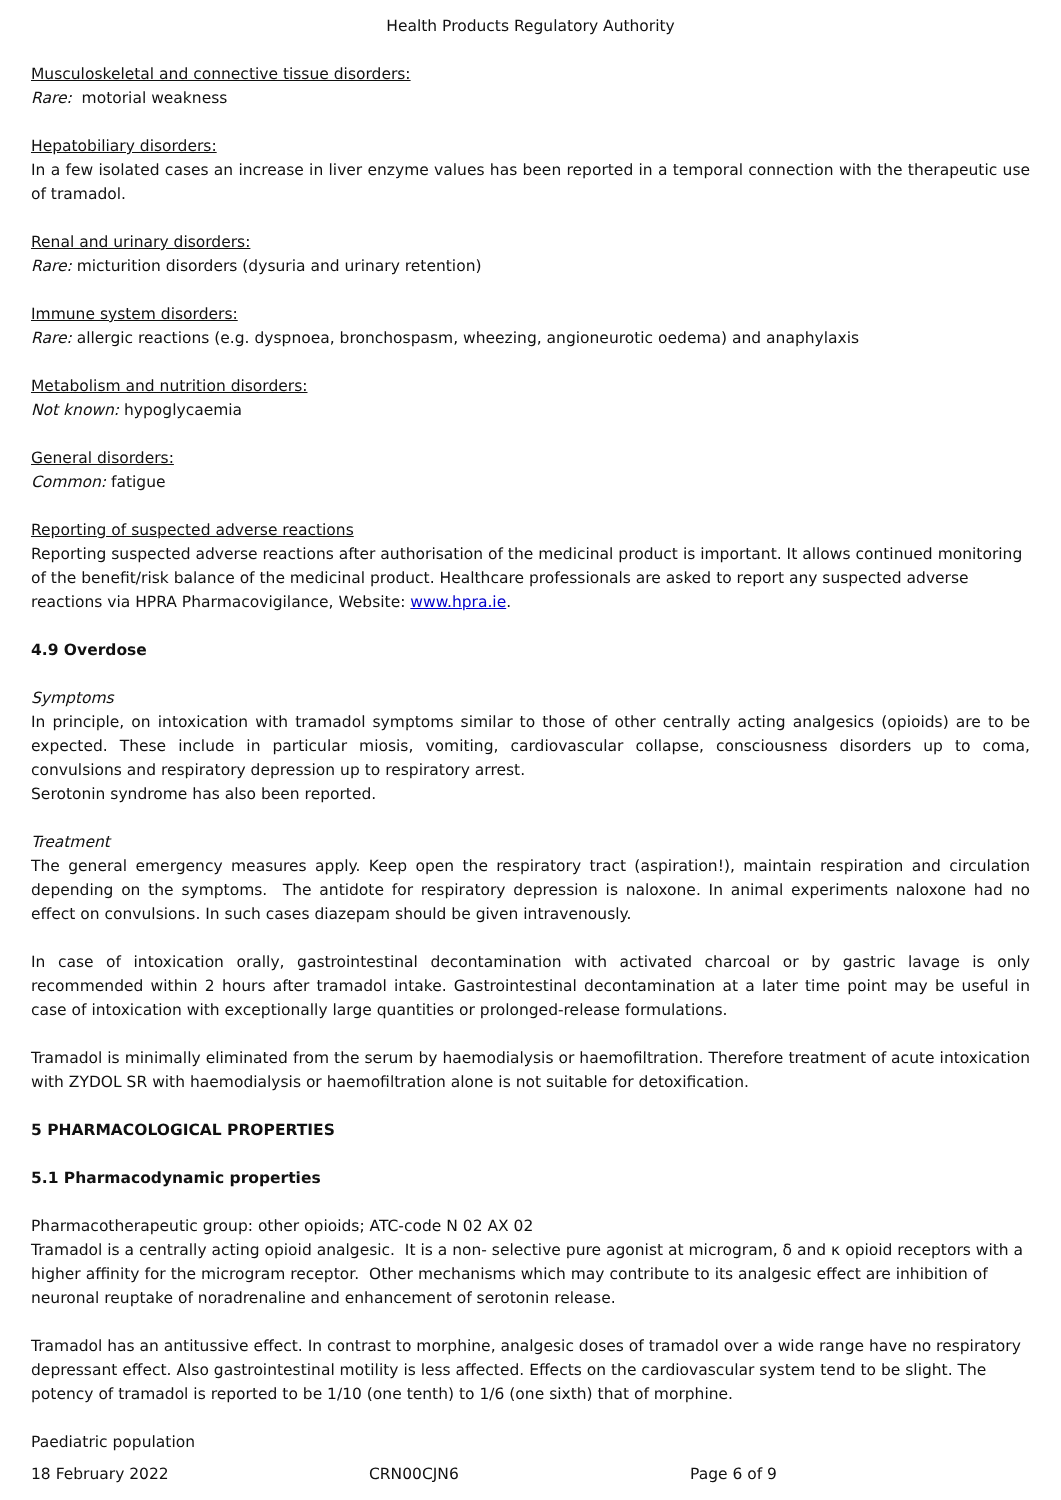Health Products Regulatory Authority
Musculoskeletal and connective tissue disorders:
Rare: motorial weakness
Hepatobiliary disorders:
In a few isolated cases an increase in liver enzyme values has been reported in a temporal connection with the therapeutic use of tramadol.
Renal and urinary disorders:
Rare: micturition disorders (dysuria and urinary retention)
Immune system disorders:
Rare: allergic reactions (e.g. dyspnoea, bronchospasm, wheezing, angioneurotic oedema) and anaphylaxis
Metabolism and nutrition disorders:
Not known: hypoglycaemia
General disorders:
Common: fatigue
Reporting of suspected adverse reactions
Reporting suspected adverse reactions after authorisation of the medicinal product is important. It allows continued monitoring of the benefit/risk balance of the medicinal product. Healthcare professionals are asked to report any suspected adverse reactions via HPRA Pharmacovigilance, Website: www.hpra.ie.
4.9 Overdose
Symptoms
In principle, on intoxication with tramadol symptoms similar to those of other centrally acting analgesics (opioids) are to be expected. These include in particular miosis, vomiting, cardiovascular collapse, consciousness disorders up to coma, convulsions and respiratory depression up to respiratory arrest.
Serotonin syndrome has also been reported.
Treatment
The general emergency measures apply. Keep open the respiratory tract (aspiration!), maintain respiration and circulation depending on the symptoms. The antidote for respiratory depression is naloxone. In animal experiments naloxone had no effect on convulsions. In such cases diazepam should be given intravenously.
In case of intoxication orally, gastrointestinal decontamination with activated charcoal or by gastric lavage is only recommended within 2 hours after tramadol intake. Gastrointestinal decontamination at a later time point may be useful in case of intoxication with exceptionally large quantities or prolonged-release formulations.
Tramadol is minimally eliminated from the serum by haemodialysis or haemofiltration. Therefore treatment of acute intoxication with ZYDOL SR with haemodialysis or haemofiltration alone is not suitable for detoxification.
5 PHARMACOLOGICAL PROPERTIES
5.1 Pharmacodynamic properties
Pharmacotherapeutic group: other opioids; ATC-code N 02 AX 02
Tramadol is a centrally acting opioid analgesic. It is a non- selective pure agonist at microgram, δ and κ opioid receptors with a higher affinity for the microgram receptor. Other mechanisms which may contribute to its analgesic effect are inhibition of neuronal reuptake of noradrenaline and enhancement of serotonin release.
Tramadol has an antitussive effect. In contrast to morphine, analgesic doses of tramadol over a wide range have no respiratory depressant effect. Also gastrointestinal motility is less affected. Effects on the cardiovascular system tend to be slight. The potency of tramadol is reported to be 1/10 (one tenth) to 1/6 (one sixth) that of morphine.
Paediatric population
18 February 2022 CRN00CJN6 Page 6 of 9